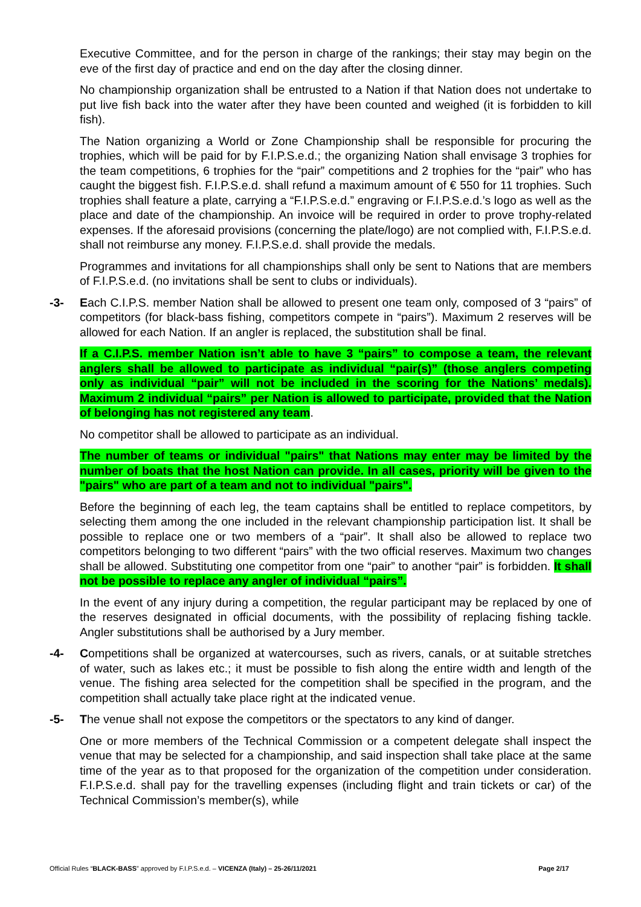Executive Committee, and for the person in charge of the rankings; their stay may begin on the eve of the first day of practice and end on the day after the closing dinner.
No championship organization shall be entrusted to a Nation if that Nation does not undertake to put live fish back into the water after they have been counted and weighed (it is forbidden to kill fish).
The Nation organizing a World or Zone Championship shall be responsible for procuring the trophies, which will be paid for by F.I.P.S.e.d.; the organizing Nation shall envisage 3 trophies for the team competitions, 6 trophies for the “pair” competitions and 2 trophies for the “pair” who has caught the biggest fish. F.I.P.S.e.d. shall refund a maximum amount of € 550 for 11 trophies. Such trophies shall feature a plate, carrying a “F.I.P.S.e.d.” engraving or F.I.P.S.e.d.’s logo as well as the place and date of the championship. An invoice will be required in order to prove trophy-related expenses. If the aforesaid provisions (concerning the plate/logo) are not complied with, F.I.P.S.e.d. shall not reimburse any money. F.I.P.S.e.d. shall provide the medals.
Programmes and invitations for all championships shall only be sent to Nations that are members of F.I.P.S.e.d. (no invitations shall be sent to clubs or individuals).
-3- Each C.I.P.S. member Nation shall be allowed to present one team only, composed of 3 “pairs” of competitors (for black-bass fishing, competitors compete in “pairs”). Maximum 2 reserves will be allowed for each Nation. If an angler is replaced, the substitution shall be final.
If a C.I.P.S. member Nation isn’t able to have 3 “pairs” to compose a team, the relevant anglers shall be allowed to participate as individual “pair(s)” (those anglers competing only as individual “pair” will not be included in the scoring for the Nations’ medals). Maximum 2 individual “pairs” per Nation is allowed to participate, provided that the Nation of belonging has not registered any team.
No competitor shall be allowed to participate as an individual.
The number of teams or individual "pairs" that Nations may enter may be limited by the number of boats that the host Nation can provide. In all cases, priority will be given to the "pairs" who are part of a team and not to individual "pairs".
Before the beginning of each leg, the team captains shall be entitled to replace competitors, by selecting them among the one included in the relevant championship participation list. It shall be possible to replace one or two members of a “pair”. It shall also be allowed to replace two competitors belonging to two different “pairs” with the two official reserves. Maximum two changes shall be allowed. Substituting one competitor from one “pair” to another “pair” is forbidden. It shall not be possible to replace any angler of individual “pairs”.
In the event of any injury during a competition, the regular participant may be replaced by one of the reserves designated in official documents, with the possibility of replacing fishing tackle. Angler substitutions shall be authorised by a Jury member.
-4- Competitions shall be organized at watercourses, such as rivers, canals, or at suitable stretches of water, such as lakes etc.; it must be possible to fish along the entire width and length of the venue. The fishing area selected for the competition shall be specified in the program, and the competition shall actually take place right at the indicated venue.
-5- The venue shall not expose the competitors or the spectators to any kind of danger.
One or more members of the Technical Commission or a competent delegate shall inspect the venue that may be selected for a championship, and said inspection shall take place at the same time of the year as to that proposed for the organization of the competition under consideration. F.I.P.S.e.d. shall pay for the travelling expenses (including flight and train tickets or car) of the Technical Commission’s member(s), while
Official Rules “BLACK-BASS” approved by F.I.P.S.e.d. – VICENZA (Italy) – 25-26/11/2021 Page 2/17